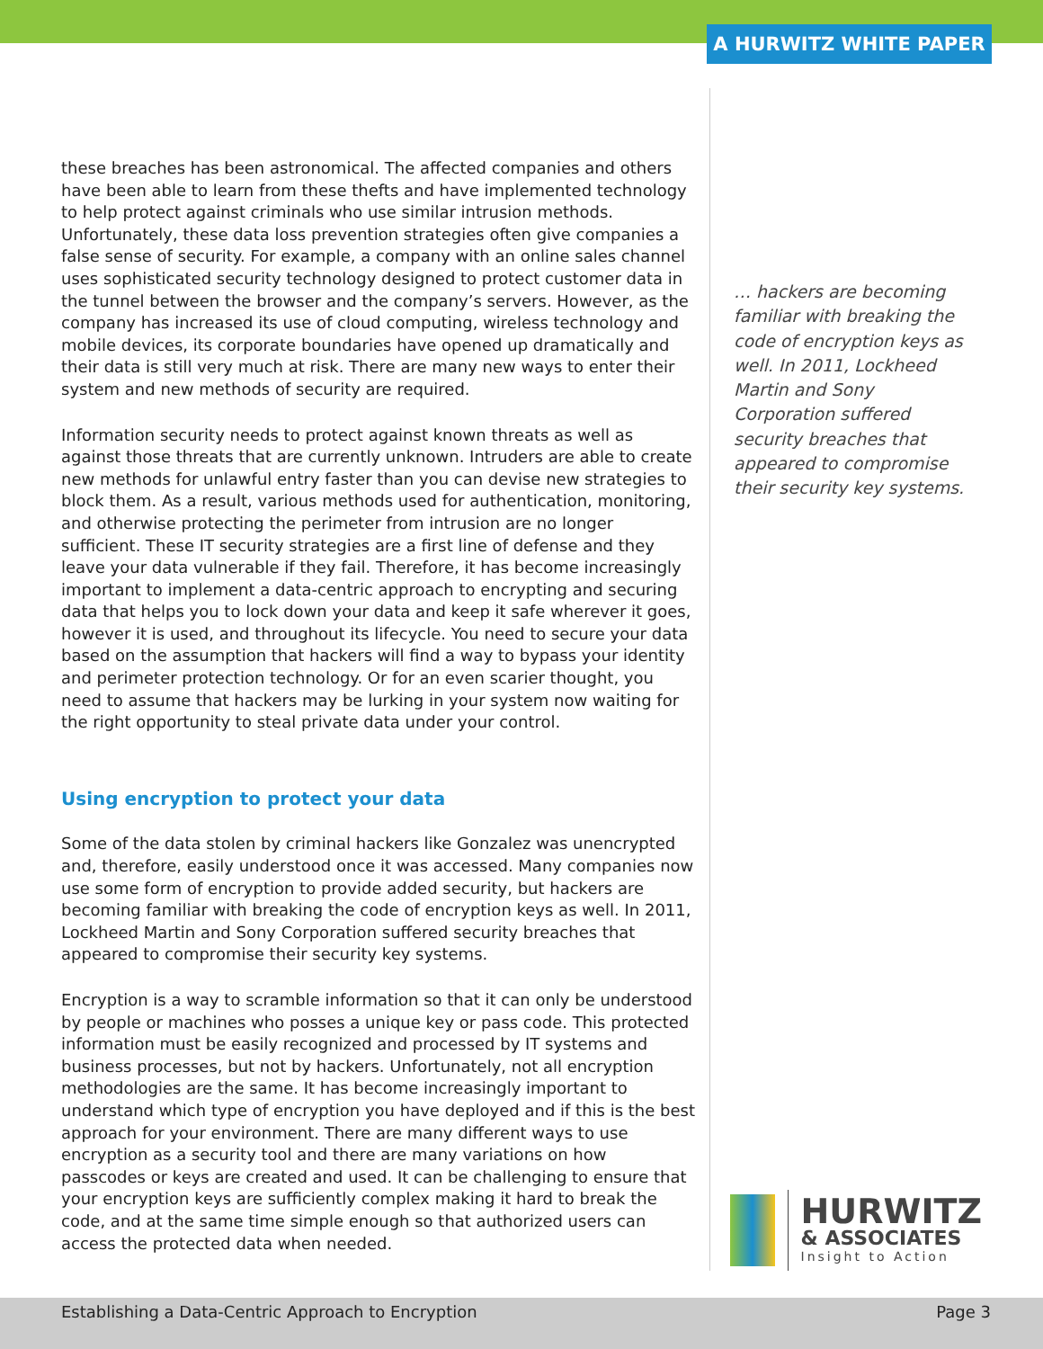A HURWITZ WHITE PAPER
these breaches has been astronomical. The affected companies and others have been able to learn from these thefts and have implemented technology to help protect against criminals who use similar intrusion methods. Unfortunately, these data loss prevention strategies often give companies a false sense of security. For example, a company with an online sales channel uses sophisticated security technology designed to protect customer data in the tunnel between the browser and the company’s servers. However, as the company has increased its use of cloud computing, wireless technology and mobile devices, its corporate boundaries have opened up dramatically and their data is still very much at risk. There are many new ways to enter their system and new methods of security are required.
Information security needs to protect against known threats as well as against those threats that are currently unknown. Intruders are able to create new methods for unlawful entry faster than you can devise new strategies to block them. As a result, various methods used for authentication, monitoring, and otherwise protecting the perimeter from intrusion are no longer sufficient. These IT security strategies are a first line of defense and they leave your data vulnerable if they fail. Therefore, it has become increasingly important to implement a data-centric approach to encrypting and securing data that helps you to lock down your data and keep it safe wherever it goes, however it is used, and throughout its lifecycle. You need to secure your data based on the assumption that hackers will find a way to bypass your identity and perimeter protection technology. Or for an even scarier thought, you need to assume that hackers may be lurking in your system now waiting for the right opportunity to steal private data under your control.
Using encryption to protect your data
Some of the data stolen by criminal hackers like Gonzalez was unencrypted and, therefore, easily understood once it was accessed. Many companies now use some form of encryption to provide added security, but hackers are becoming familiar with breaking the code of encryption keys as well. In 2011, Lockheed Martin and Sony Corporation suffered security breaches that appeared to compromise their security key systems.
Encryption is a way to scramble information so that it can only be understood by people or machines who posses a unique key or pass code. This protected information must be easily recognized and processed by IT systems and business processes, but not by hackers. Unfortunately, not all encryption methodologies are the same. It has become increasingly important to understand which type of encryption you have deployed and if this is the best approach for your environment. There are many different ways to use encryption as a security tool and there are many variations on how passcodes or keys are created and used. It can be challenging to ensure that your encryption keys are sufficiently complex making it hard to break the code, and at the same time simple enough so that authorized users can access the protected data when needed.
… hackers are becoming familiar with breaking the code of encryption keys as well. In 2011, Lockheed Martin and Sony Corporation suffered security breaches that appeared to compromise their security key systems.
HURWITZ
& ASSOCIATES
Insight to Action
Establishing a Data-Centric Approach to Encryption Page 3